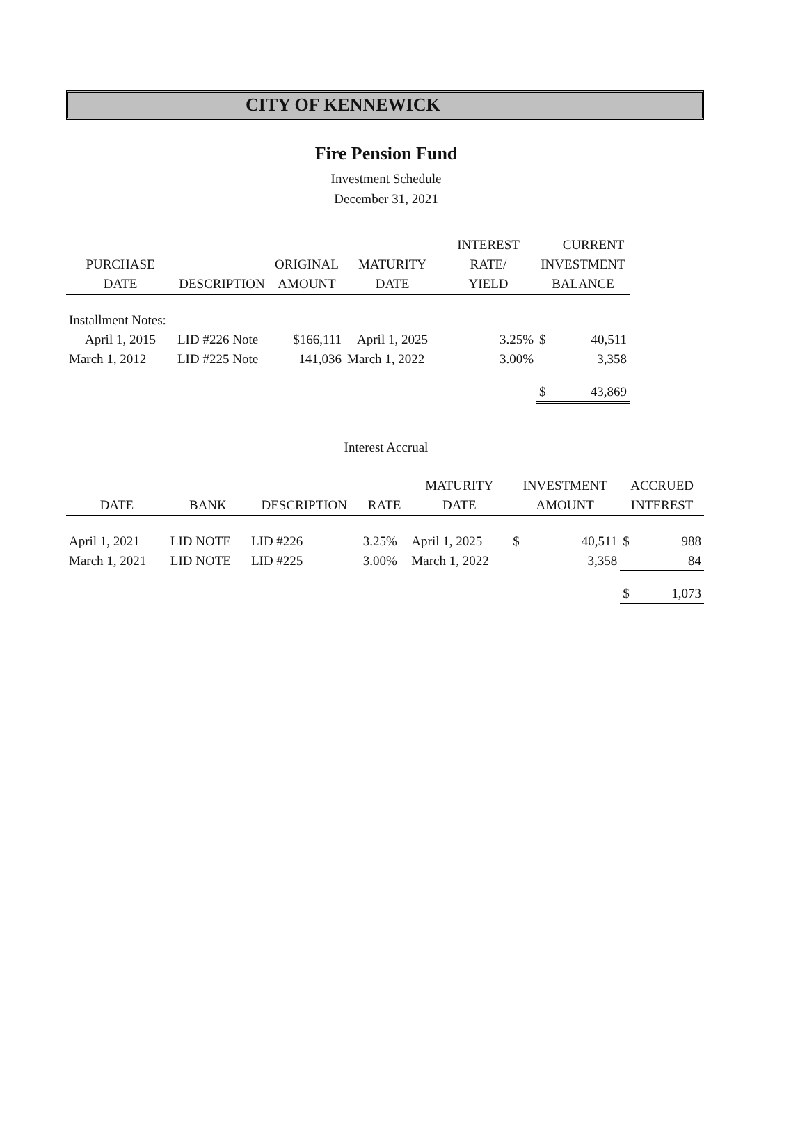CITY OF KENNEWICK
Fire Pension Fund
Investment Schedule
December 31, 2021
| | | | | INTEREST | | CURRENT |
| --- | --- | --- | --- | --- | --- | --- |
| PURCHASE | | ORIGINAL | MATURITY | RATE/ | INVESTMENT | |
| DATE | DESCRIPTION | AMOUNT | DATE | YIELD | BALANCE | |
| Installment Notes: | | | | | | |
| April 1, 2015 | LID #226 Note | $166,111 | April 1, 2025 | 3.25% | $ | 40,511 |
| March 1, 2012 | LID #225 Note | 141,036 | March 1, 2022 | 3.00% | | 3,358 |
| | | | | | $ | 43,869 |
Interest Accrual
| | | | | MATURITY | INVESTMENT | | ACCRUED | |
| --- | --- | --- | --- | --- | --- | --- | --- | --- |
| DATE | BANK | DESCRIPTION | RATE | DATE | AMOUNT | | INTEREST | |
| April 1, 2021 | LID NOTE | LID #226 | 3.25% | April 1, 2025 | $ | 40,511 | $ | 988 |
| March 1, 2021 | LID NOTE | LID #225 | 3.00% | March 1, 2022 | | 3,358 | | 84 |
| | | | | | | | $ | 1,073 |